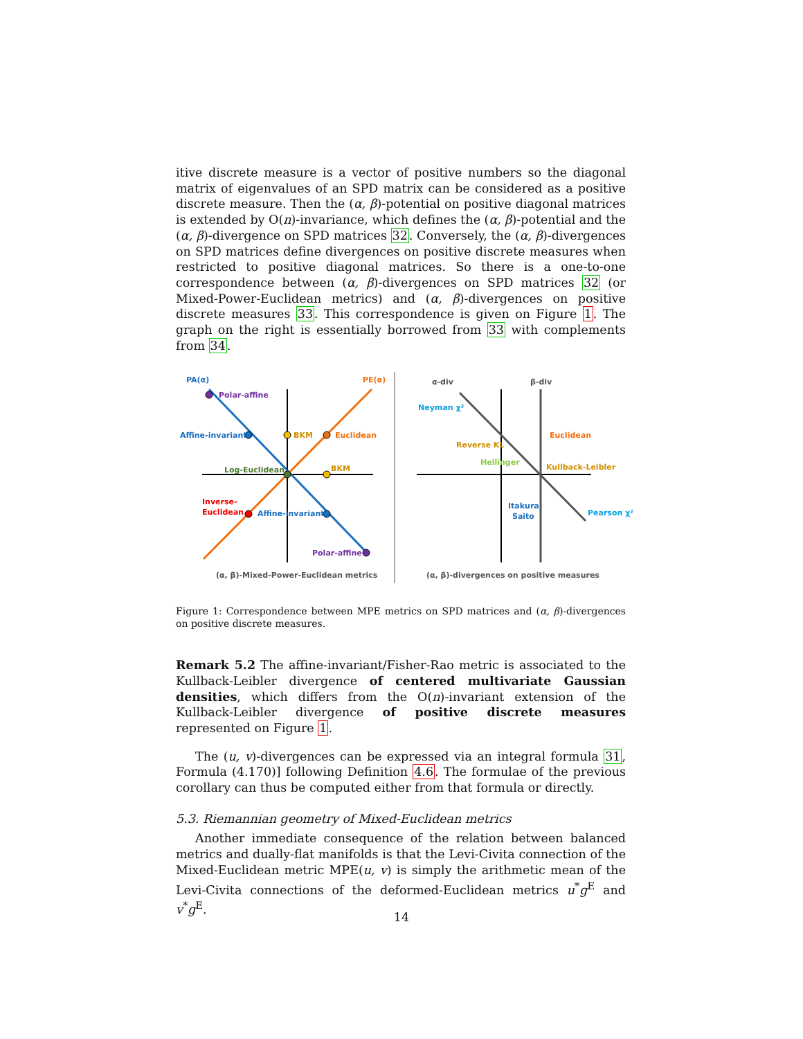itive discrete measure is a vector of positive numbers so the diagonal matrix of eigenvalues of an SPD matrix can be considered as a positive discrete measure. Then the (α, β)-potential on positive diagonal matrices is extended by O(n)-invariance, which defines the (α, β)-potential and the (α, β)-divergence on SPD matrices 32. Conversely, the (α, β)-divergences on SPD matrices define divergences on positive discrete measures when restricted to positive diagonal matrices. So there is a one-to-one correspondence between (α, β)-divergences on SPD matrices 32 (or Mixed-Power-Euclidean metrics) and (α, β)-divergences on positive discrete measures 33. This correspondence is given on Figure 1. The graph on the right is essentially borrowed from 33 with complements from 34.
PA(α)
PE(α)
Polar-affine
Affine-invariant
BKM
Euclidean
Log-Euclidean
BKM
Inverse-
Euclidean
Affine-invariant
Polar-affine
(α, β)-Mixed-Power-Euclidean metrics
α-div
β-div
Neyman χ²
Reverse KL
Euclidean
Hellinger
Kullback-Leibler
Itakura
Saito
Pearson χ²
(α, β)-divergences on positive measures
Figure 1: Correspondence between MPE metrics on SPD matrices and (α, β)-divergences on positive discrete measures.
Remark 5.2 The affine-invariant/Fisher-Rao metric is associated to the Kullback-Leibler divergence of centered multivariate Gaussian densities, which differs from the O(n)-invariant extension of the Kullback-Leibler divergence of positive discrete measures represented on Figure 1.
The (u, v)-divergences can be expressed via an integral formula 31, Formula (4.170)] following Definition 4.6. The formulae of the previous corollary can thus be computed either from that formula or directly.
5.3. Riemannian geometry of Mixed-Euclidean metrics
Another immediate consequence of the relation between balanced metrics and dually-flat manifolds is that the Levi-Civita connection of the Mixed-Euclidean metric MPE(u, v) is simply the arithmetic mean of the Levi-Civita connections of the deformed-Euclidean metrics u<sup>*</sup>g<sup>E</sup> and v<sup>*</sup>g<sup>E</sup>.
14